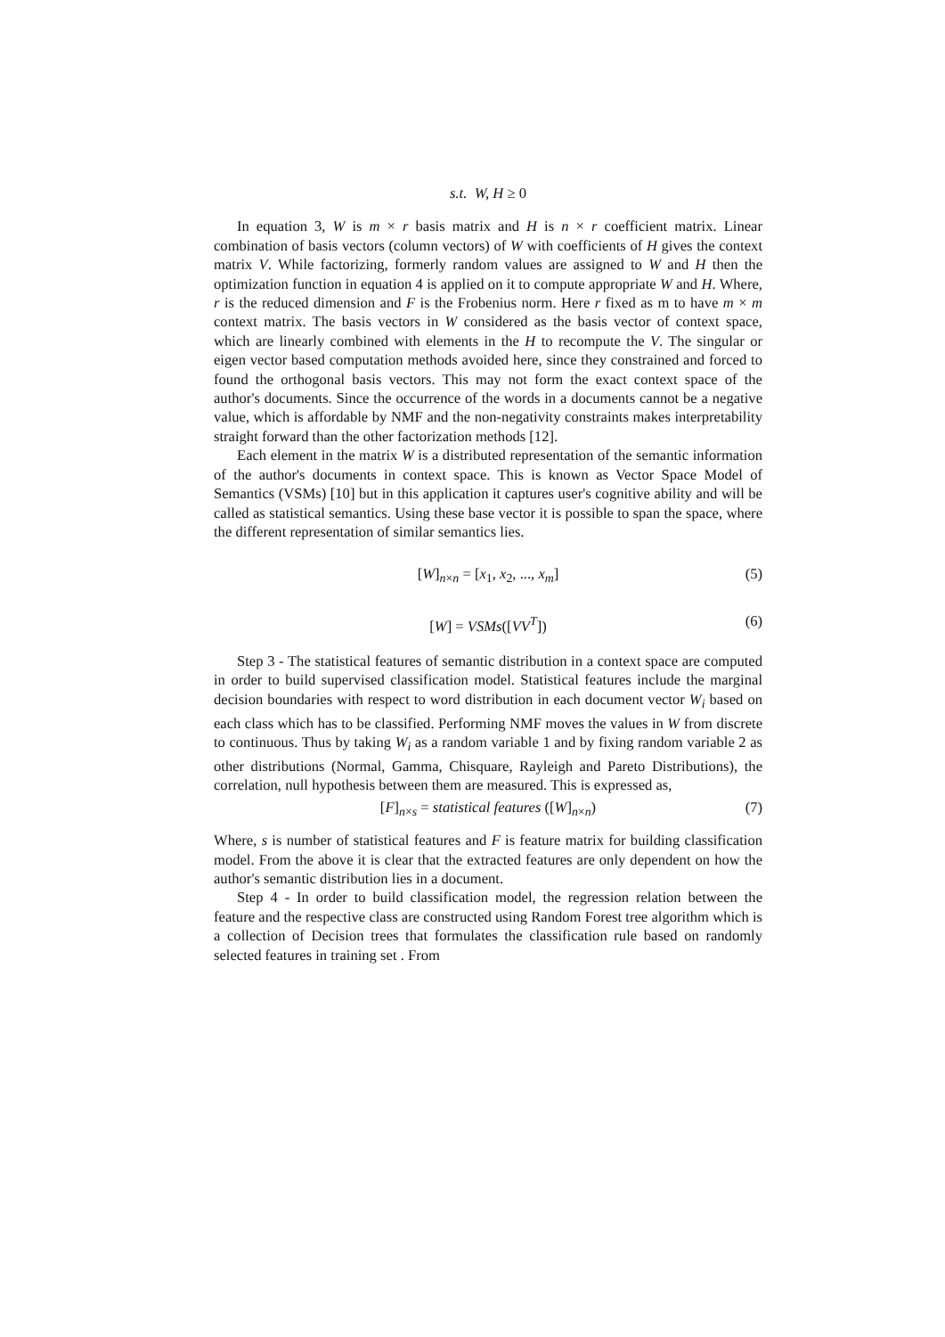s.t. W, H ≥ 0
In equation 3, W is m × r basis matrix and H is n × r coefficient matrix. Linear combination of basis vectors (column vectors) of W with coefficients of H gives the context matrix V. While factorizing, formerly random values are assigned to W and H then the optimization function in equation 4 is applied on it to compute appropriate W and H. Where, r is the reduced dimension and F is the Frobenius norm. Here r fixed as m to have m × m context matrix. The basis vectors in W considered as the basis vector of context space, which are linearly combined with elements in the H to recompute the V. The singular or eigen vector based computation methods avoided here, since they constrained and forced to found the orthogonal basis vectors. This may not form the exact context space of the author's documents. Since the occurrence of the words in a documents cannot be a negative value, which is affordable by NMF and the non-negativity constraints makes interpretability straight forward than the other factorization methods [12].
Each element in the matrix W is a distributed representation of the semantic information of the author's documents in context space. This is known as Vector Space Model of Semantics (VSMs) [10] but in this application it captures user's cognitive ability and will be called as statistical semantics. Using these base vector it is possible to span the space, where the different representation of similar semantics lies.
[W]<sub>n×n</sub> = [x<sub>1</sub>, x<sub>2</sub>, ..., x<sub>m</sub>] (5)
[W] = VSMs([VV<sup>T</sup>]) (6)
Step 3 - The statistical features of semantic distribution in a context space are computed in order to build supervised classification model. Statistical features include the marginal decision boundaries with respect to word distribution in each document vector W<sub>i</sub> based on each class which has to be classified. Performing NMF moves the values in W from discrete to continuous. Thus by taking W<sub>i</sub> as a random variable 1 and by fixing random variable 2 as other distributions (Normal, Gamma, Chisquare, Rayleigh and Pareto Distributions), the correlation, null hypothesis between them are measured. This is expressed as,
[F]<sub>n×s</sub> = statistical features ([W]<sub>n×n</sub>) (7)
Where, s is number of statistical features and F is feature matrix for building classification model. From the above it is clear that the extracted features are only dependent on how the author's semantic distribution lies in a document.
Step 4 - In order to build classification model, the regression relation between the feature and the respective class are constructed using Random Forest tree algorithm which is a collection of Decision trees that formulates the classification rule based on randomly selected features in training set . From